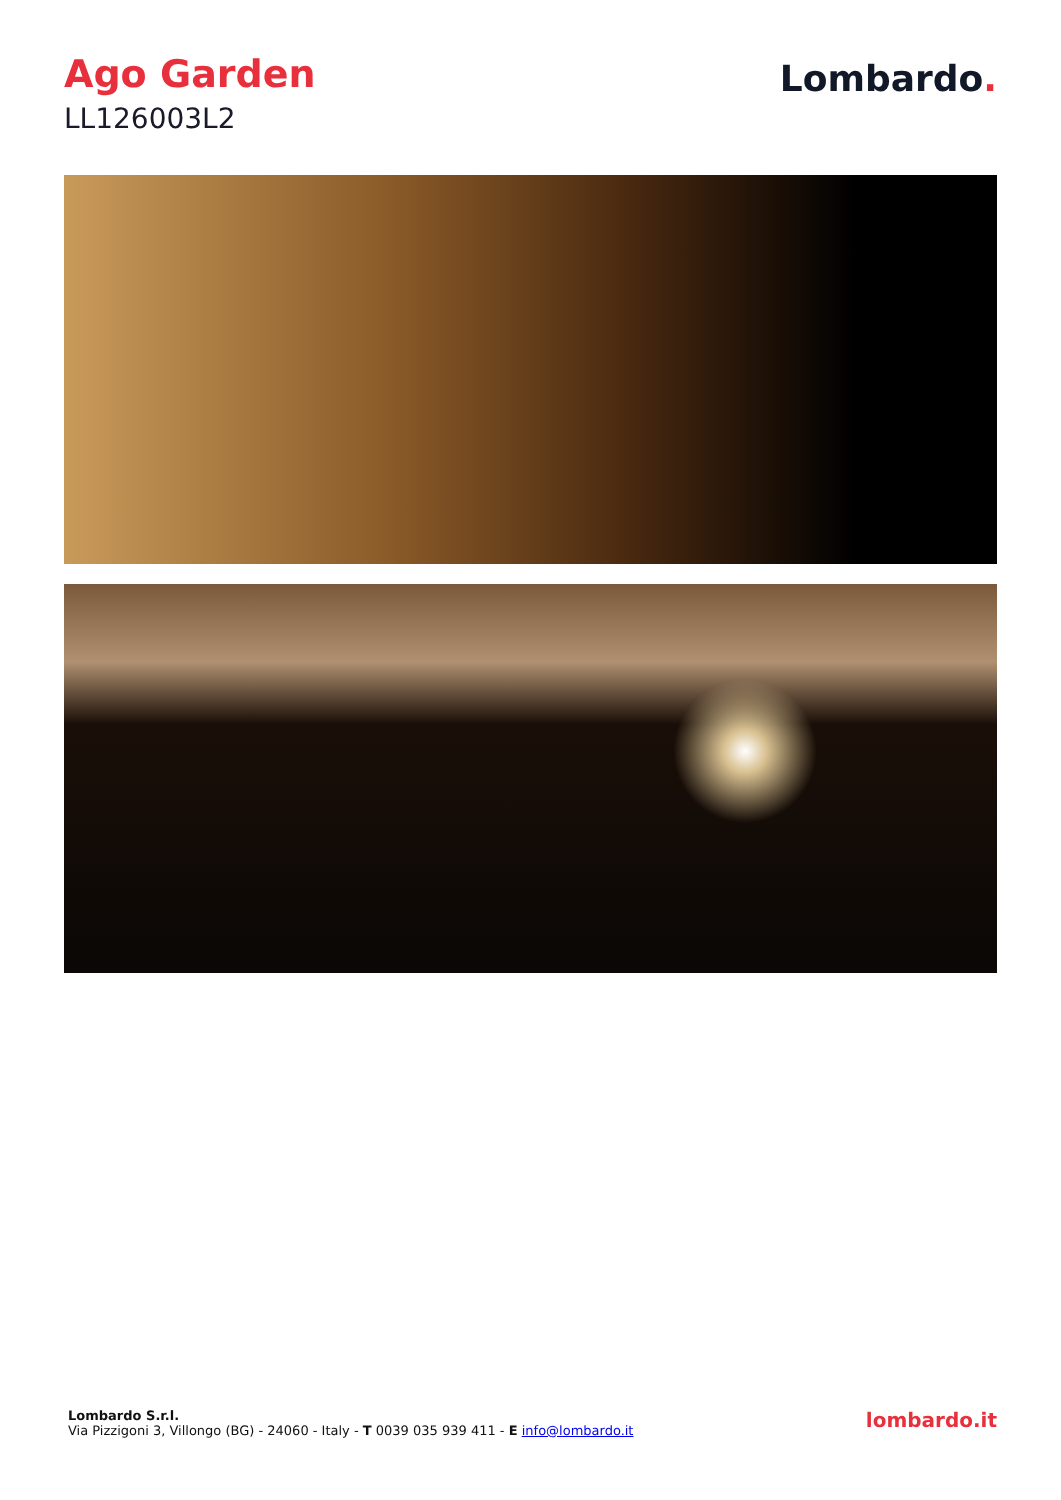Ago Garden
LL126003L2
Lombardo.
Lombardo S.r.l.
Via Pizzigoni 3, Villongo (BG) - 24060 - Italy - T 0039 035 939 411 - E info@lombardo.it
lombardo.it